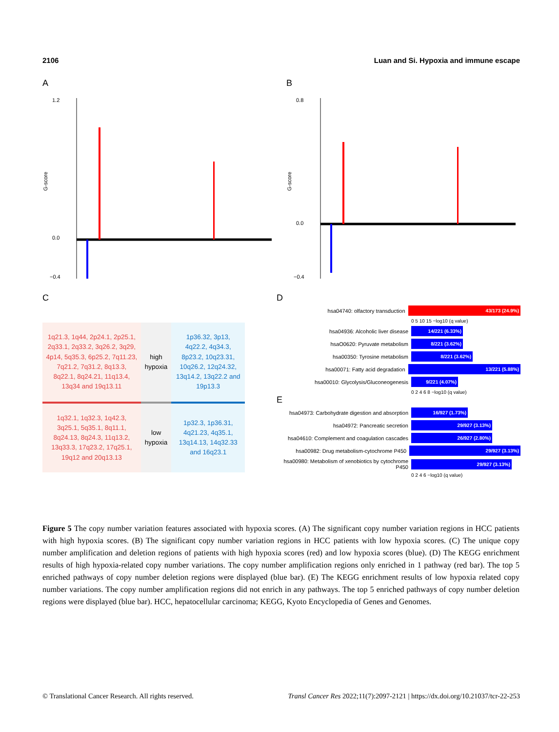2106 Luan and Si. Hypoxia and immune escape
A
G-score
1.2
0.0
−0.4
B
G-score
0.8
0.0
−0.4
C
| 1q21.3, 1q44, 2p24.1, 2p25.1, 2q33.1, 2q33.2, 3q26.2, 3q29, 4p14, 5q35.3, 6p25.2, 7q11.23, 7q21.2, 7q31.2, 8q13.3, 8q22.1, 8q24.21, 11q13.4, 13q34 and 19q13.11 | high hypoxia | 1p36.32, 3p13, 4q22.2, 4q34.3, 8p23.2, 10q23.31, 10q26.2, 12q24.32, 13q14.2, 13q22.2 and 19p13.3 |
| 1q32.1, 1q32.3, 1q42.3, 3q25.1, 5q35.1, 8q11.1, 8q24.13, 8q24.3, 11q13.2, 13q33.3, 17q23.2, 17q25.1, 19q12 and 20q13.13 | low hypoxia | 1p32.3, 1p36.31, 4q21.23, 4q35.1, 13q14.13, 14q32.33 and 16q23.1 |
D
hsa04740: olfactory transduction 43/173 (24.9%)
0 5 10 15 −log10 (q value)
hsa04936: Alcoholic liver disease 14/221 (6.33%)
hsaO0620: Pyruvate metabolism 8/221 (3.62%)
hsa00350: Tyrosine metabolism 8/221 (3.62%)
hsa00071: Fatty acid degradation 13/221 (5.88%)
hsa00010: Glycolysis/Gluconeogenesis 9/221 (4.07%)
0 2 4 6 8 −log10 (q value)
E
hsa04973: Carbohydrate digestion and absorption 16/927 (1.73%)
hsa04972: Pancreatic secretion 29/927 (3.13%)
hsa04610: Complement and coagulation cascades 26/927 (2.80%)
hsa00982: Drug metabolism-cytochrome P450 29/927 (3.13%)
hsa00980: Metabolism of xenobiotics by cytochrome P450 29/927 (3.13%)
0 2 4 6 −log10 (q value)
Figure 5 The copy number variation features associated with hypoxia scores. (A) The significant copy number variation regions in HCC patients with high hypoxia scores. (B) The significant copy number variation regions in HCC patients with low hypoxia scores. (C) The unique copy number amplification and deletion regions of patients with high hypoxia scores (red) and low hypoxia scores (blue). (D) The KEGG enrichment results of high hypoxia-related copy number variations. The copy number amplification regions only enriched in 1 pathway (red bar). The top 5 enriched pathways of copy number deletion regions were displayed (blue bar). (E) The KEGG enrichment results of low hypoxia related copy number variations. The copy number amplification regions did not enrich in any pathways. The top 5 enriched pathways of copy number deletion regions were displayed (blue bar). HCC, hepatocellular carcinoma; KEGG, Kyoto Encyclopedia of Genes and Genomes.
© Translational Cancer Research. All rights reserved. Transl Cancer Res 2022;11(7):2097-2121 | https://dx.doi.org/10.21037/tcr-22-253